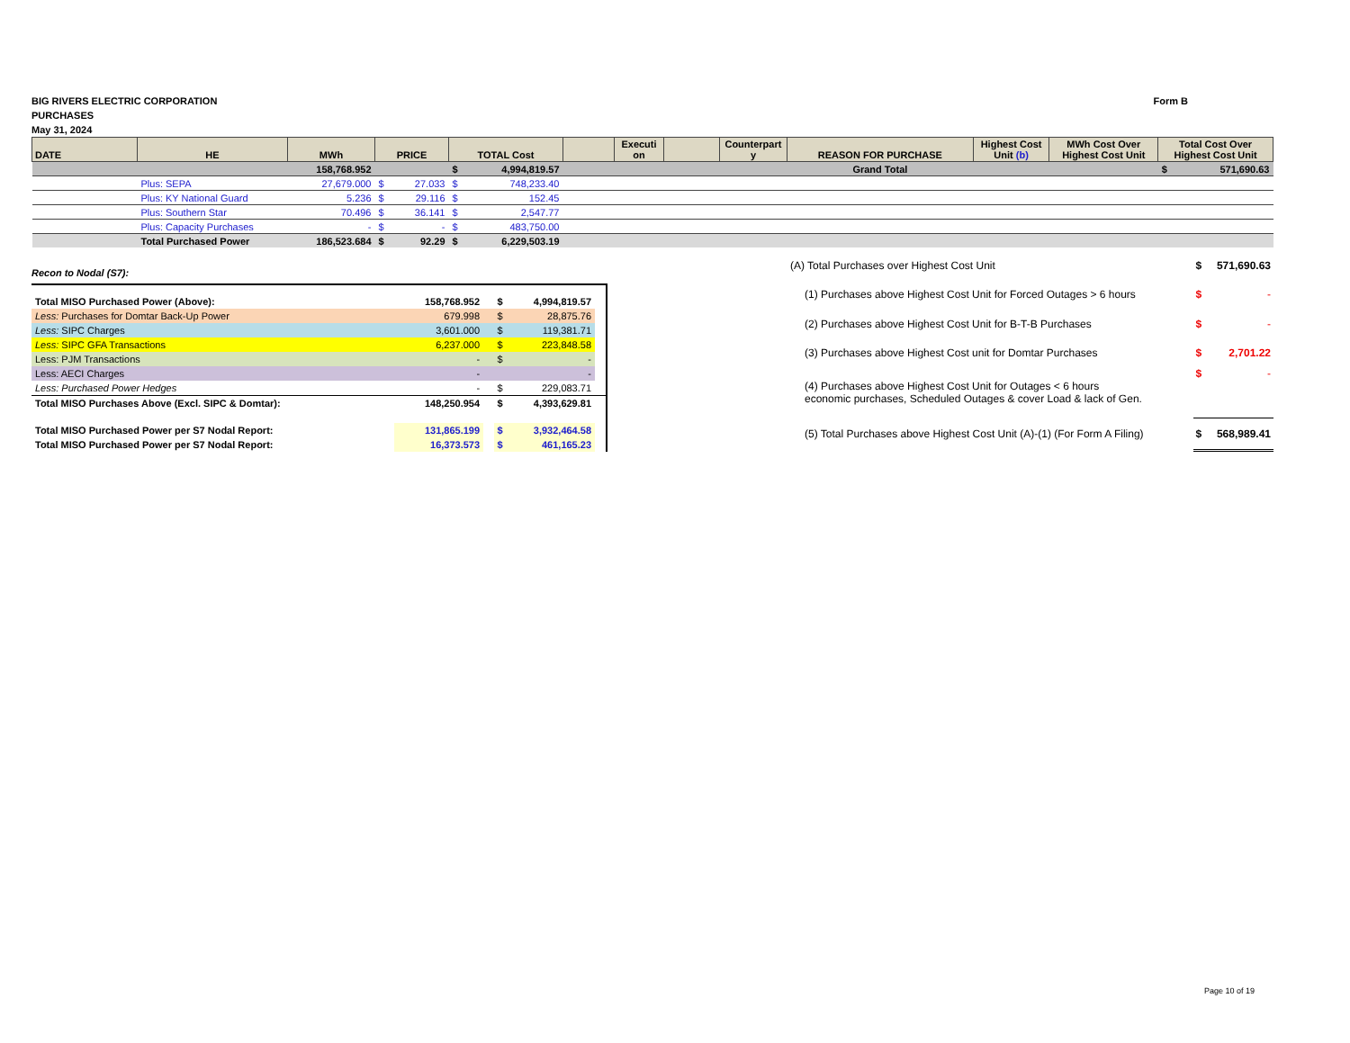BIG RIVERS ELECTRIC CORPORATION
PURCHASES
May 31, 2024
Form B
| DATE | HE | MWh | PRICE | TOTAL Cost | | Executi on | | Counterpart y | REASON FOR PURCHASE | Highest Cost Unit (b) | MWh Cost Over Highest Cost Unit | Total Cost Over Highest Cost Unit |
| --- | --- | --- | --- | --- | --- | --- | --- | --- | --- | --- | --- | --- |
| | | 158,768.952 | | $ 4,994,819.57 | | | | | Grand Total | | | $ 571,690.63 |
| | Plus: SEPA | 27,679.000 | $ 27.033 | $ 748,233.40 | | | | | | | | |
| | Plus: KY National Guard | 5.236 | $ 29.116 | $ 152.45 | | | | | | | | |
| | Plus: Southern Star | 70.496 | $ 36.141 | $ 2,547.77 | | | | | | | | |
| | Plus: Capacity Purchases | - | $ - | $ 483,750.00 | | | | | | | | |
| | Total Purchased Power | 186,523.684 | $ 92.29 | $ 6,229,503.19 | | | | | | | | |
Recon to Nodal (S7):
| Total MISO Purchased Power (Above): | 158,768.952 | | $ 4,994,819.57 | |
| Less: Purchases for Domtar Back-Up Power | 679.998 | | $ 28,875.76 | |
| Less: SIPC Charges | 3,601.000 | | $ 119,381.71 | |
| Less: SIPC GFA Transactions | 6,237.000 | | $ 223,848.58 | |
| Less: PJM Transactions | - | | $ - | |
| Less: AECI Charges | - | | - | |
| Less: Purchased Power Hedges | - | | $ 229,083.71 | |
| Total MISO Purchases Above (Excl. SIPC & Domtar): | 148,250.954 | | $ 4,393,629.81 | |
| Total MISO Purchased Power per S7 Nodal Report: | 131,865.199 | | $ 3,932,464.58 | |
| Total MISO Purchased Power per S7 Nodal Report: | 16,373.573 | | $ 461,165.23 | |
| (A) Total Purchases over Highest Cost Unit | | $ | 571,690.63 |
| | (1) Purchases above Highest Cost Unit for Forced Outages > 6 hours | $ | - |
| | (2) Purchases above Highest Cost Unit for B-T-B Purchases | $ | - |
| | (3) Purchases above Highest Cost unit for Domtar Purchases | $ | 2,701.22 |
| | (4) Purchases above Highest Cost Unit for Outages < 6 hours economic purchases, Scheduled Outages & cover Load & lack of Gen. | $ | - |
| | (5) Total Purchases above Highest Cost Unit (A)-(1) (For Form A Filing) | $ | 568,989.41 |
Page 10 of 19